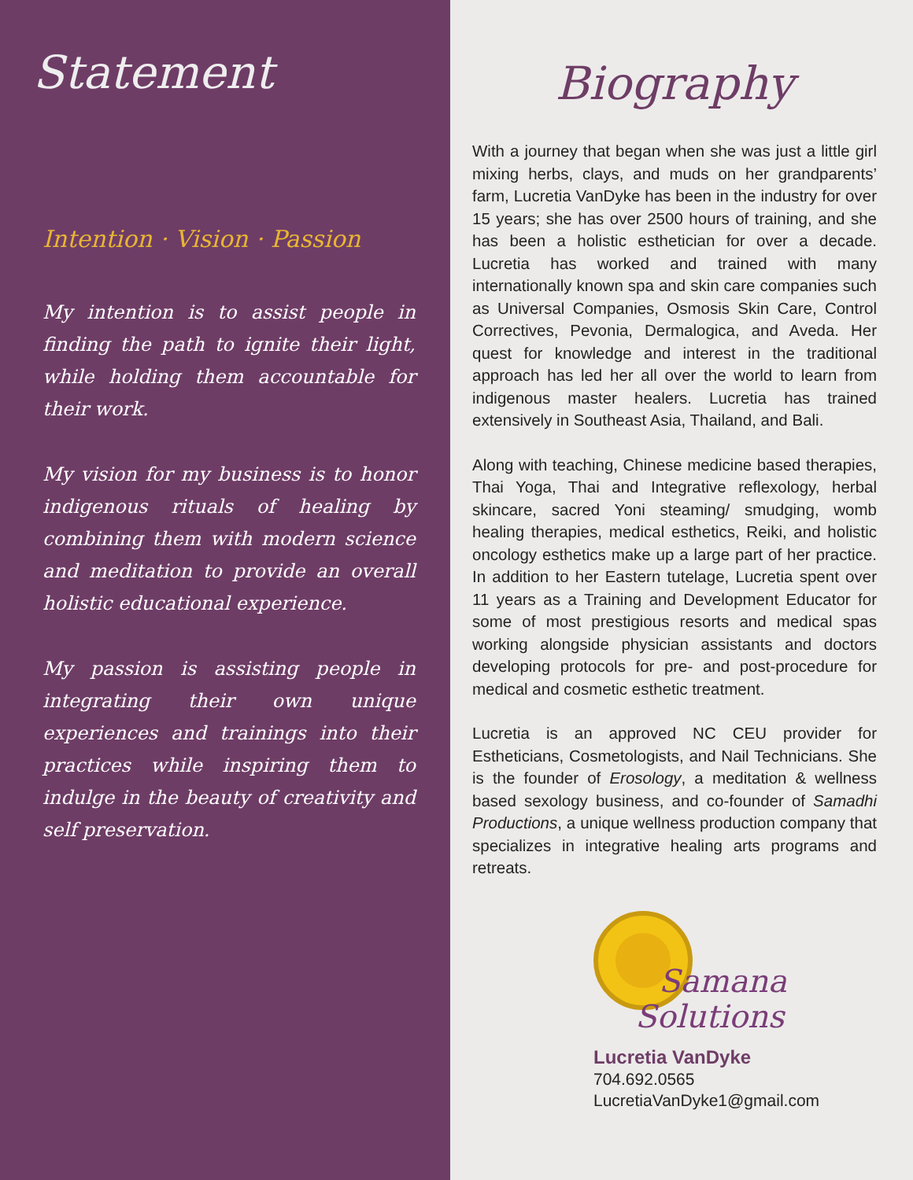Statement
Intention · Vision · Passion
My intention is to assist people in finding the path to ignite their light, while holding them accountable for their work.
My vision for my business is to honor indigenous rituals of healing by combining them with modern science and meditation to provide an overall holistic educational experience.
My passion is assisting people in integrating their own unique experiences and trainings into their practices while inspiring them to indulge in the beauty of creativity and self preservation.
Biography
With a journey that began when she was just a little girl mixing herbs, clays, and muds on her grandparents’ farm, Lucretia VanDyke has been in the industry for over 15 years; she has over 2500 hours of training, and she has been a holistic esthetician for over a decade. Lucretia has worked and trained with many internationally known spa and skin care companies such as Universal Companies, Osmosis Skin Care, Control Correctives, Pevonia, Dermalogica, and Aveda. Her quest for knowledge and interest in the traditional approach has led her all over the world to learn from indigenous master healers. Lucretia has trained extensively in Southeast Asia, Thailand, and Bali.
Along with teaching, Chinese medicine based therapies, Thai Yoga, Thai and Integrative reflexology, herbal skincare, sacred Yoni steaming/ smudging, womb healing therapies, medical esthetics, Reiki, and holistic oncology esthetics make up a large part of her practice. In addition to her Eastern tutelage, Lucretia spent over 11 years as a Training and Development Educator for some of most prestigious resorts and medical spas working alongside physician assistants and doctors developing protocols for pre- and post-procedure for medical and cosmetic esthetic treatment.
Lucretia is an approved NC CEU provider for Estheticians, Cosmetologists, and Nail Technicians. She is the founder of Erosology, a meditation & wellness based sexology business, and co-founder of Samadhi Productions, a unique wellness production company that specializes in integrative healing arts programs and retreats.
Samana
Solutions
Lucretia VanDyke
704.692.0565
LucretiaVanDyke1@gmail.com